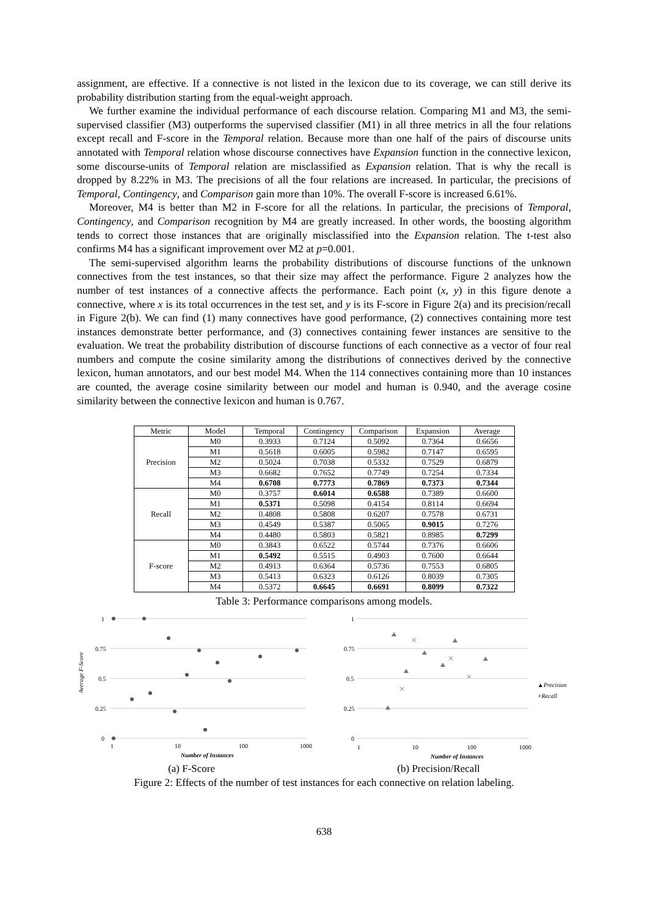assignment, are effective. If a connective is not listed in the lexicon due to its coverage, we can still derive its probability distribution starting from the equal-weight approach.
We further examine the individual performance of each discourse relation. Comparing M1 and M3, the semi-supervised classifier (M3) outperforms the supervised classifier (M1) in all three metrics in all the four relations except recall and F-score in the Temporal relation. Because more than one half of the pairs of discourse units annotated with Temporal relation whose discourse connectives have Expansion function in the connective lexicon, some discourse-units of Temporal relation are misclassified as Expansion relation. That is why the recall is dropped by 8.22% in M3. The precisions of all the four relations are increased. In particular, the precisions of Temporal, Contingency, and Comparison gain more than 10%. The overall F-score is increased 6.61%.
Moreover, M4 is better than M2 in F-score for all the relations. In particular, the precisions of Temporal, Contingency, and Comparison recognition by M4 are greatly increased. In other words, the boosting algorithm tends to correct those instances that are originally misclassified into the Expansion relation. The t-test also confirms M4 has a significant improvement over M2 at p=0.001.
The semi-supervised algorithm learns the probability distributions of discourse functions of the unknown connectives from the test instances, so that their size may affect the performance. Figure 2 analyzes how the number of test instances of a connective affects the performance. Each point (x, y) in this figure denote a connective, where x is its total occurrences in the test set, and y is its F-score in Figure 2(a) and its precision/recall in Figure 2(b). We can find (1) many connectives have good performance, (2) connectives containing more test instances demonstrate better performance, and (3) connectives containing fewer instances are sensitive to the evaluation. We treat the probability distribution of discourse functions of each connective as a vector of four real numbers and compute the cosine similarity among the distributions of connectives derived by the connective lexicon, human annotators, and our best model M4. When the 114 connectives containing more than 10 instances are counted, the average cosine similarity between our model and human is 0.940, and the average cosine similarity between the connective lexicon and human is 0.767.
| Metric | Model | Temporal | Contingency | Comparison | Expansion | Average |
| --- | --- | --- | --- | --- | --- | --- |
| Precision | M0 | 0.3933 | 0.7124 | 0.5092 | 0.7364 | 0.6656 |
| | M1 | 0.5618 | 0.6005 | 0.5982 | 0.7147 | 0.6595 |
| | M2 | 0.5024 | 0.7038 | 0.5332 | 0.7529 | 0.6879 |
| | M3 | 0.6682 | 0.7652 | 0.7749 | 0.7254 | 0.7334 |
| | M4 | 0.6708 | 0.7773 | 0.7869 | 0.7373 | 0.7344 |
| Recall | M0 | 0.3757 | 0.6014 | 0.6588 | 0.7389 | 0.6600 |
| | M1 | 0.5371 | 0.5098 | 0.4154 | 0.8114 | 0.6694 |
| | M2 | 0.4808 | 0.5808 | 0.6207 | 0.7578 | 0.6731 |
| | M3 | 0.4549 | 0.5387 | 0.5065 | 0.9015 | 0.7276 |
| | M4 | 0.4480 | 0.5803 | 0.5821 | 0.8985 | 0.7299 |
| F-score | M0 | 0.3843 | 0.6522 | 0.5744 | 0.7376 | 0.6606 |
| | M1 | 0.5492 | 0.5515 | 0.4903 | 0.7600 | 0.6644 |
| | M2 | 0.4913 | 0.6364 | 0.5736 | 0.7553 | 0.6805 |
| | M3 | 0.5413 | 0.6323 | 0.6126 | 0.8039 | 0.7305 |
| | M4 | 0.5372 | 0.6645 | 0.6691 | 0.8099 | 0.7322 |
Table 3: Performance comparisons among models.
Average F-Score
1
0.75
0.5
0.25
0
1
10
100
1000
Number of Instances
1
0.75
0.5
0.25
0
1
10
100
1000
Number of Instances
▲Precision
×Recall
(a) F-Score (b) Precision/Recall
Figure 2: Effects of the number of test instances for each connective on relation labeling.
638